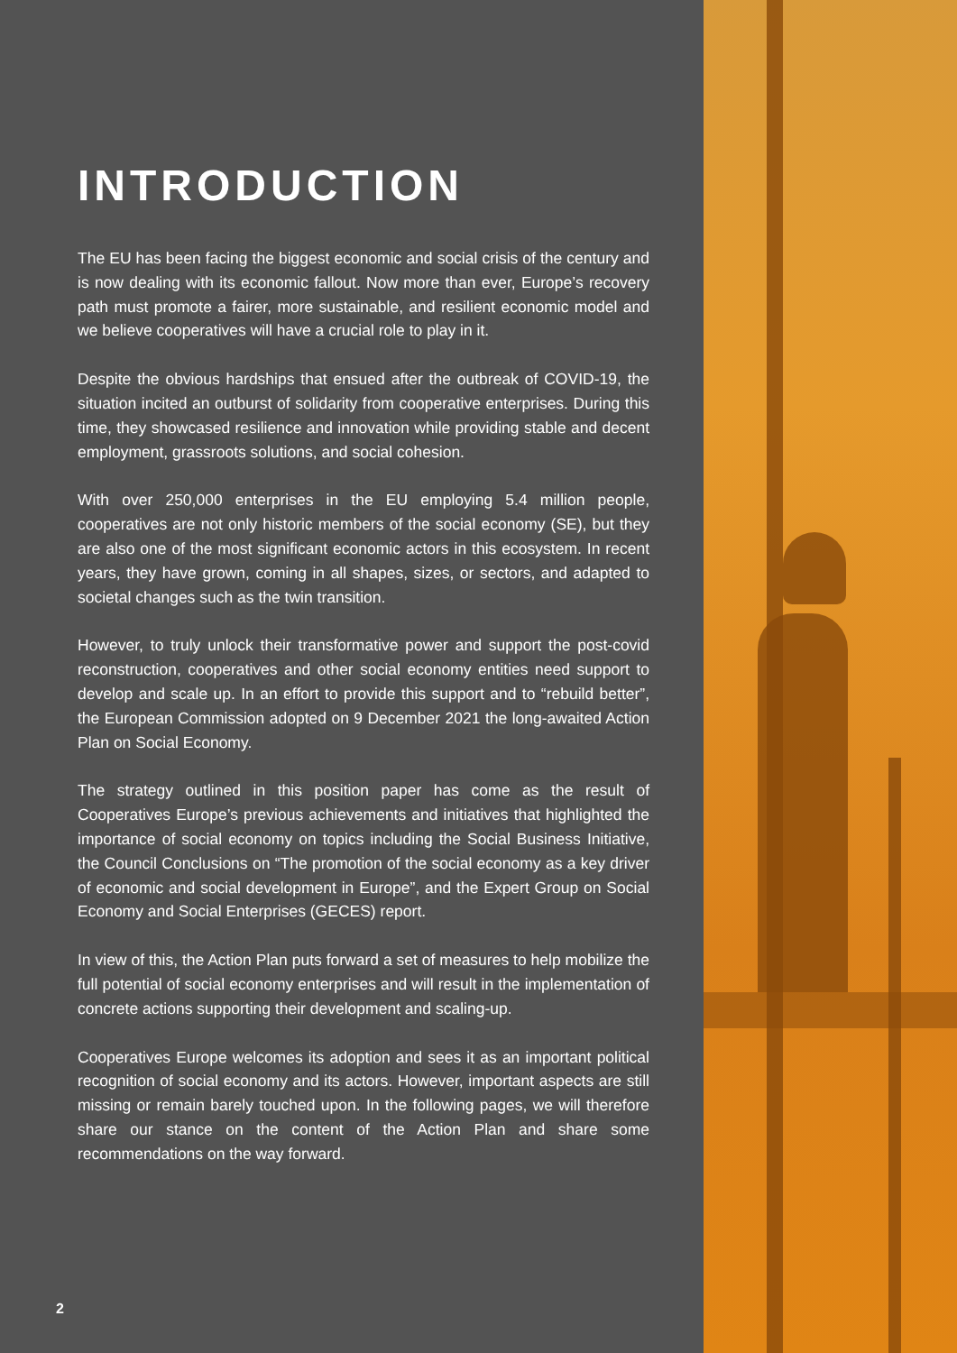INTRODUCTION
The EU has been facing the biggest economic and social crisis of the century and is now dealing with its economic fallout. Now more than ever, Europe’s recovery path must promote a fairer, more sustainable, and resilient economic model and we believe cooperatives will have a crucial role to play in it.
Despite the obvious hardships that ensued after the outbreak of COVID-19, the situation incited an outburst of solidarity from cooperative enterprises. During this time, they showcased resilience and innovation while providing stable and decent employment, grassroots solutions, and social cohesion.
With over 250,000 enterprises in the EU employing 5.4 million people, cooperatives are not only historic members of the social economy (SE), but they are also one of the most significant economic actors in this ecosystem. In recent years, they have grown, coming in all shapes, sizes, or sectors, and adapted to societal changes such as the twin transition.
However, to truly unlock their transformative power and support the post-covid reconstruction, cooperatives and other social economy entities need support to develop and scale up. In an effort to provide this support and to “rebuild better”, the European Commission adopted on 9 December 2021 the long-awaited Action Plan on Social Economy.
The strategy outlined in this position paper has come as the result of Cooperatives Europe’s previous achievements and initiatives that highlighted the importance of social economy on topics including the Social Business Initiative, the Council Conclusions on “The promotion of the social economy as a key driver of economic and social development in Europe”, and the Expert Group on Social Economy and Social Enterprises (GECES) report.
In view of this, the Action Plan puts forward a set of measures to help mobilize the full potential of social economy enterprises and will result in the implementation of concrete actions supporting their development and scaling-up.
Cooperatives Europe welcomes its adoption and sees it as an important political recognition of social economy and its actors. However, important aspects are still missing or remain barely touched upon. In the following pages, we will therefore share our stance on the content of the Action Plan and share some recommendations on the way forward.
2